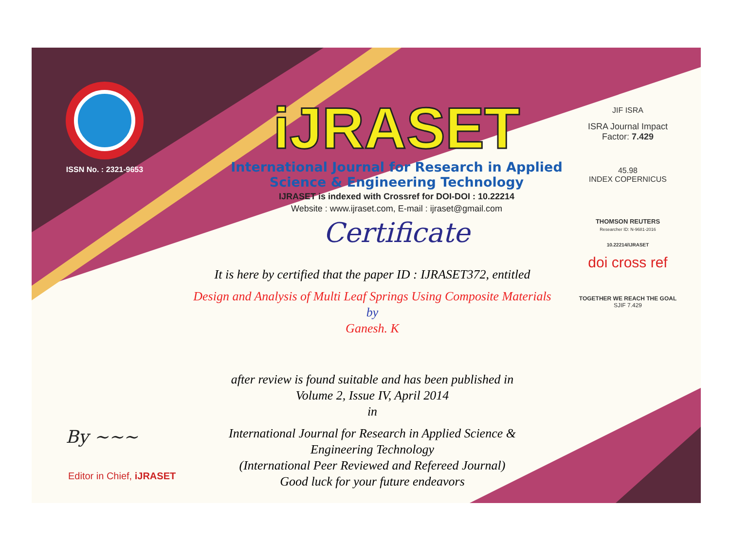ISSN No. : 2321-9653
iJRASET
International Journal for Research in Applied
Science & Engineering Technology
IJRASET is indexed with Crossref for DOI-DOI : 10.22214
Website : www.ijraset.com, E-mail : ijraset@gmail.com
Certificate
It is here by certified that the paper ID : IJRASET372, entitled
Design and Analysis of Multi Leaf Springs Using Composite Materials
by
Ganesh. K
after review is found suitable and has been published in
Volume 2, Issue IV, April 2014
in
International Journal for Research in Applied Science &
Engineering Technology
(International Peer Reviewed and Refereed Journal)
Good luck for your future endeavors
JIF ISRA
ISRA Journal Impact
Factor: 7.429
45.98
INDEX COPERNICUS
THOMSON REUTERS
Researcher ID: N-9681-2016
10.22214/IJRASET
doi cross ref
TOGETHER WE REACH THE GOAL
SJIF 7.429
By ~~~
Editor in Chief, iJRASET